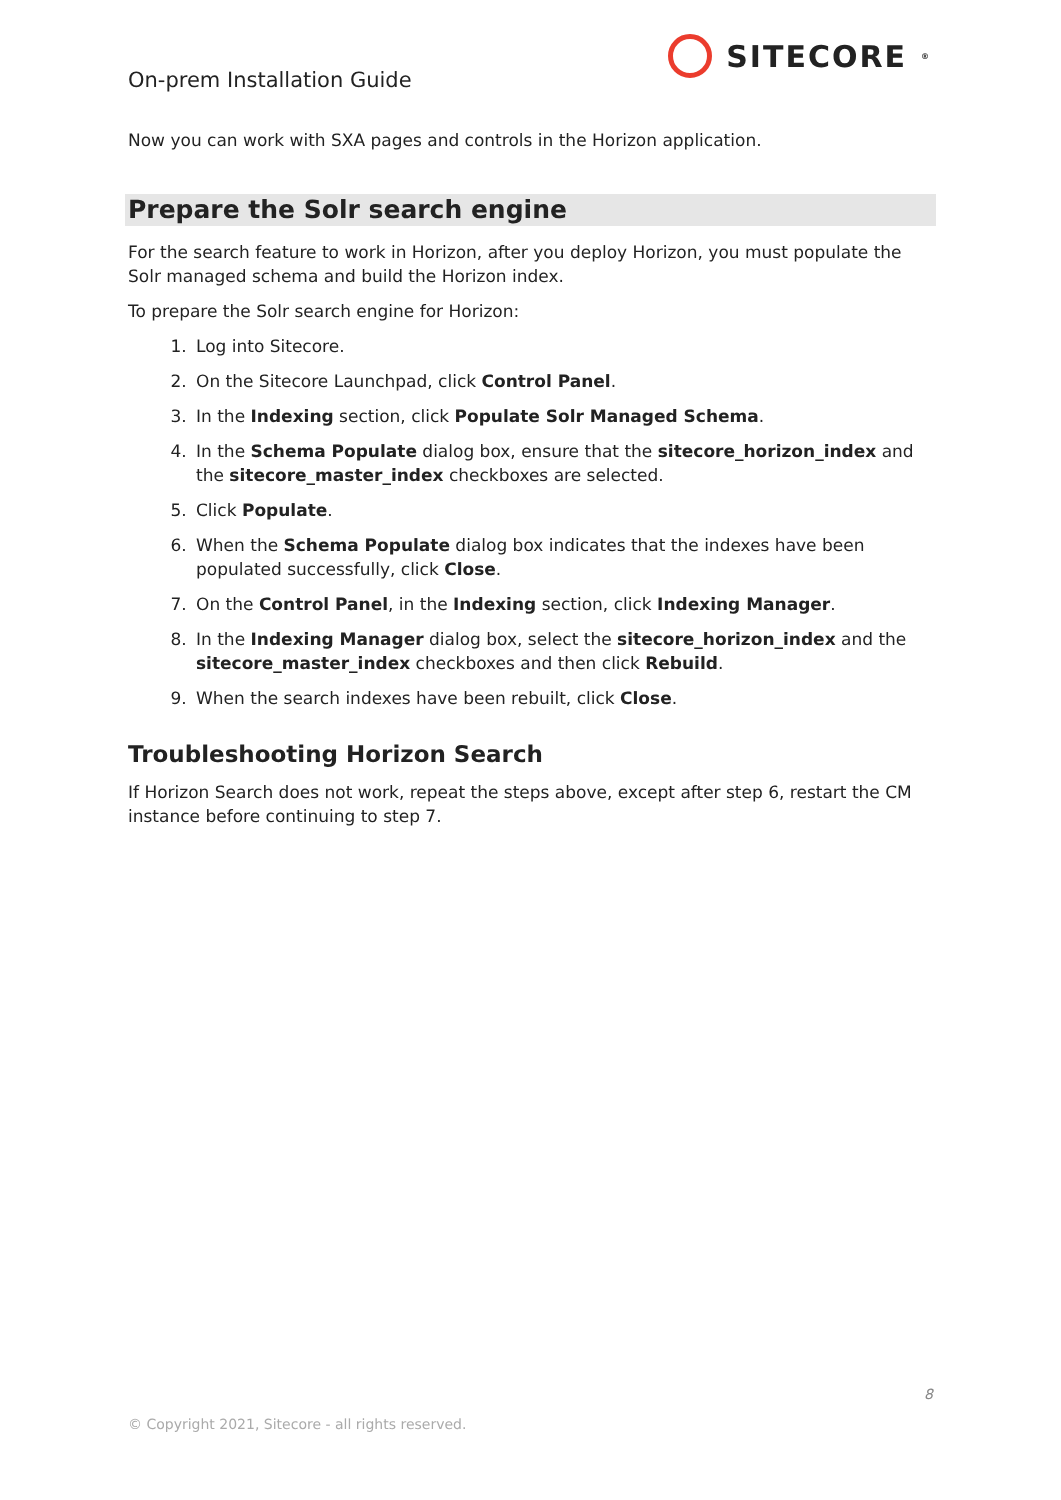On-prem Installation Guide
SITECORE<sup>®</sup>
Now you can work with SXA pages and controls in the Horizon application.
Prepare the Solr search engine
For the search feature to work in Horizon, after you deploy Horizon, you must populate the Solr managed schema and build the Horizon index.
To prepare the Solr search engine for Horizon:
1. Log into Sitecore.
2. On the Sitecore Launchpad, click Control Panel.
3. In the Indexing section, click Populate Solr Managed Schema.
4. In the Schema Populate dialog box, ensure that the sitecore_horizon_index and the sitecore_master_index checkboxes are selected.
5. Click Populate.
6. When the Schema Populate dialog box indicates that the indexes have been populated successfully, click Close.
7. On the Control Panel, in the Indexing section, click Indexing Manager.
8. In the Indexing Manager dialog box, select the sitecore_horizon_index and the sitecore_master_index checkboxes and then click Rebuild.
9. When the search indexes have been rebuilt, click Close.
Troubleshooting Horizon Search
If Horizon Search does not work, repeat the steps above, except after step 6, restart the CM instance before continuing to step 7.
8
© Copyright 2021, Sitecore - all rights reserved.